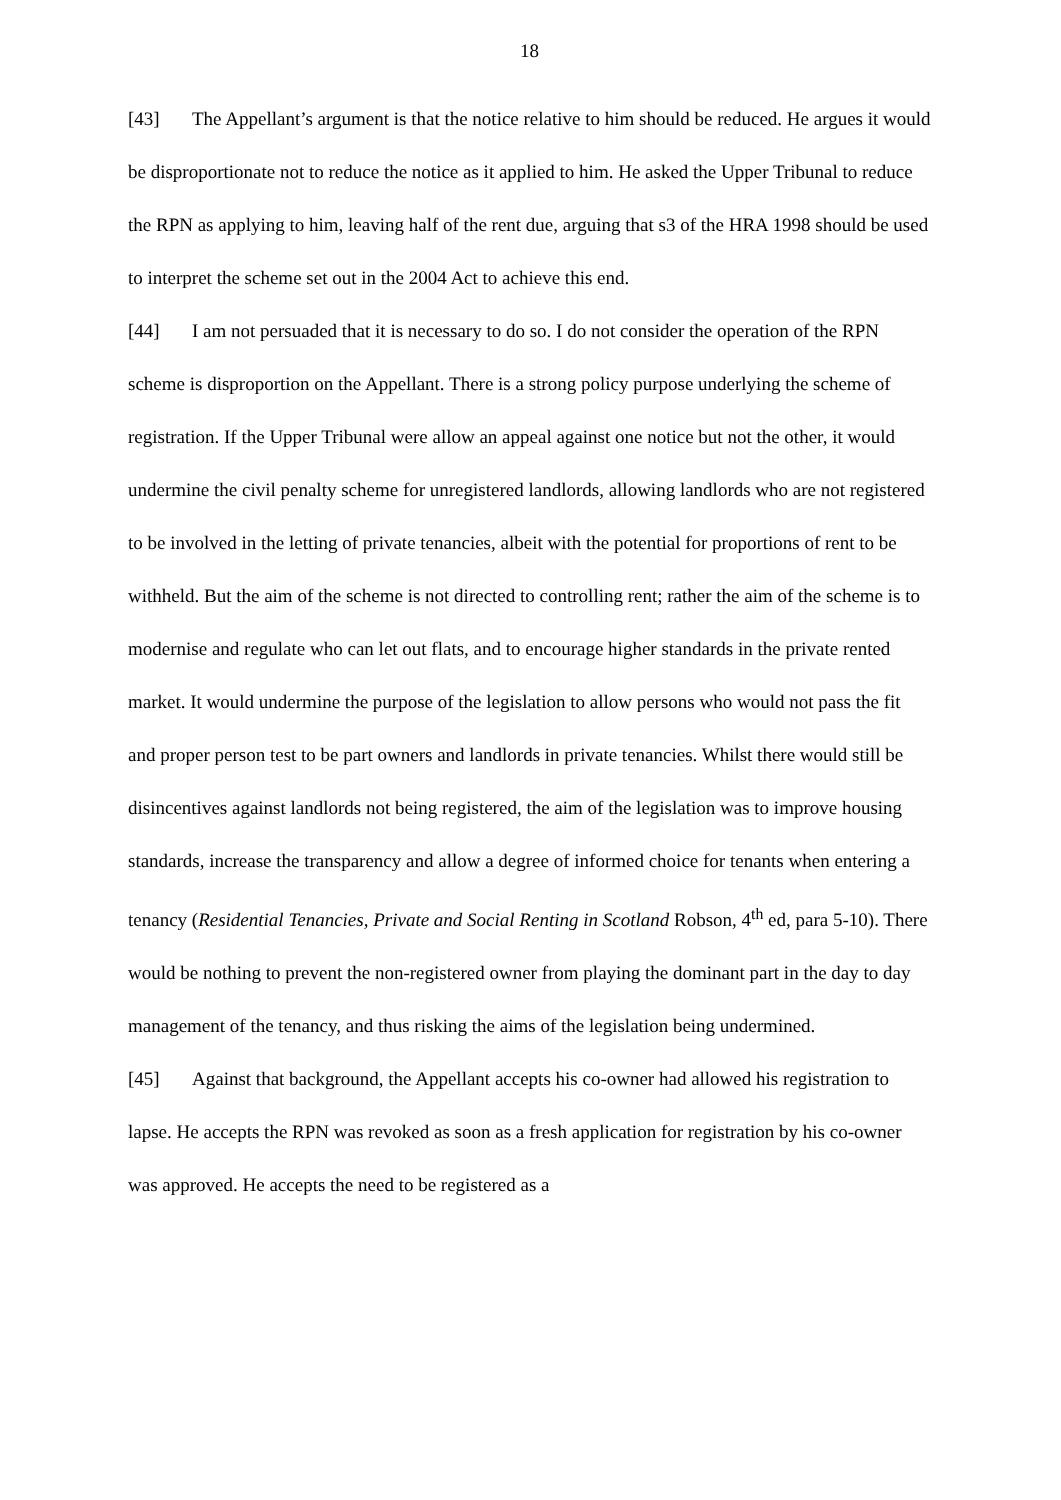18
[43] The Appellant’s argument is that the notice relative to him should be reduced. He argues it would be disproportionate not to reduce the notice as it applied to him. He asked the Upper Tribunal to reduce the RPN as applying to him, leaving half of the rent due, arguing that s3 of the HRA 1998 should be used to interpret the scheme set out in the 2004 Act to achieve this end.
[44] I am not persuaded that it is necessary to do so. I do not consider the operation of the RPN scheme is disproportion on the Appellant. There is a strong policy purpose underlying the scheme of registration. If the Upper Tribunal were allow an appeal against one notice but not the other, it would undermine the civil penalty scheme for unregistered landlords, allowing landlords who are not registered to be involved in the letting of private tenancies, albeit with the potential for proportions of rent to be withheld. But the aim of the scheme is not directed to controlling rent; rather the aim of the scheme is to modernise and regulate who can let out flats, and to encourage higher standards in the private rented market. It would undermine the purpose of the legislation to allow persons who would not pass the fit and proper person test to be part owners and landlords in private tenancies. Whilst there would still be disincentives against landlords not being registered, the aim of the legislation was to improve housing standards, increase the transparency and allow a degree of informed choice for tenants when entering a tenancy (Residential Tenancies, Private and Social Renting in Scotland Robson, 4<sup>th</sup> ed, para 5-10). There would be nothing to prevent the non-registered owner from playing the dominant part in the day to day management of the tenancy, and thus risking the aims of the legislation being undermined.
[45] Against that background, the Appellant accepts his co-owner had allowed his registration to lapse. He accepts the RPN was revoked as soon as a fresh application for registration by his co-owner was approved. He accepts the need to be registered as a